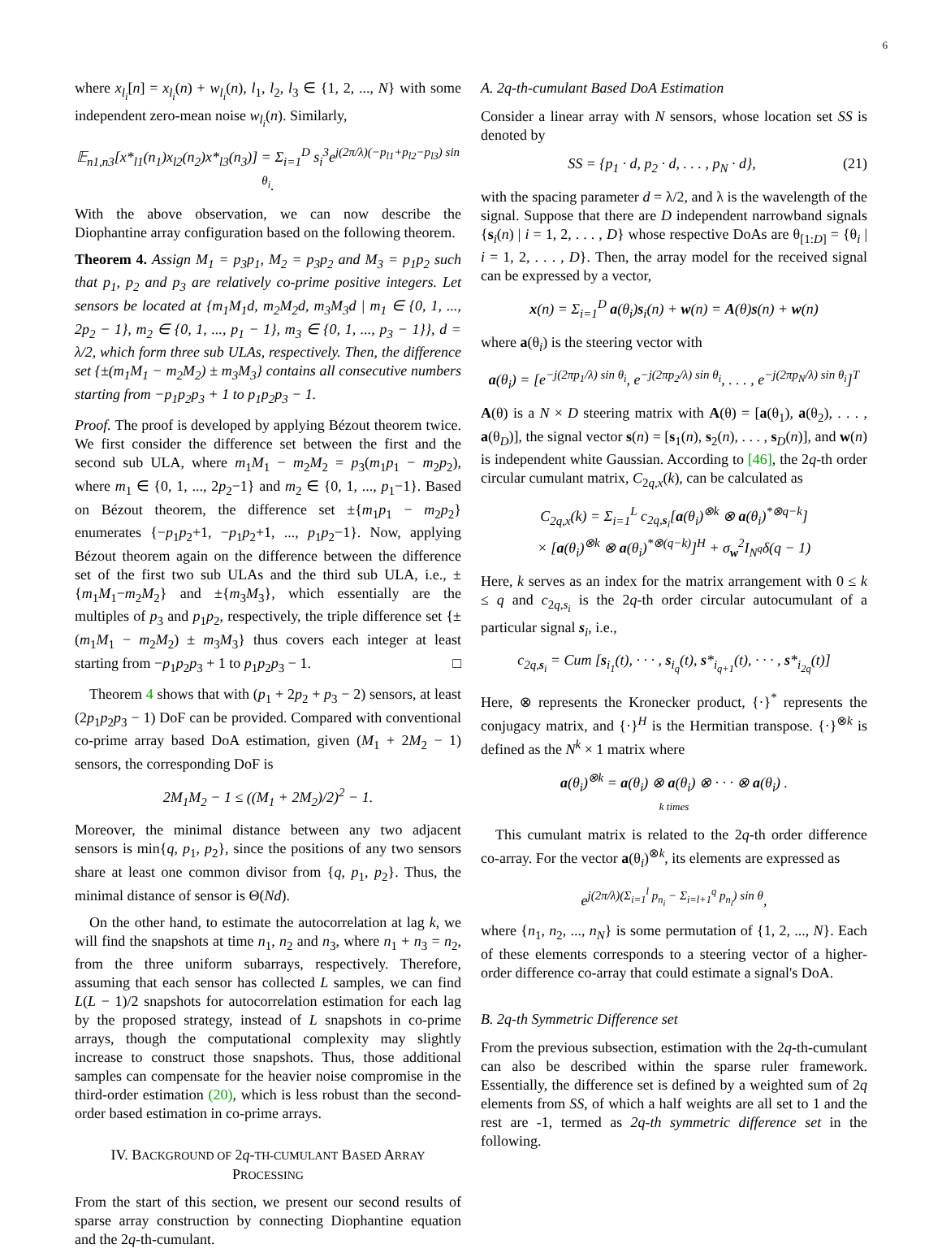6
where x<sub>l<sub>i</sub></sub>[n] = x<sub>l<sub>i</sub></sub>(n) + w<sub>l<sub>i</sub></sub>(n), l<sub>1</sub>, l<sub>2</sub>, l<sub>3</sub> ∈ {1, 2, ..., N} with some independent zero-mean noise w<sub>l<sub>i</sub></sub>(n). Similarly,
𝔼<sub>n1,n3</sub>[x*<sub>l1</sub>(n<sub>1</sub>)x<sub>l2</sub>(n<sub>2</sub>)x*<sub>l3</sub>(n<sub>3</sub>)] = Σ<sub>i=1</sub><sup>D</sup> s<sub>i</sub><sup>3</sup>e<sup>j(2π/λ)(−p<sub>l1</sub>+p<sub>l2</sub>−p<sub>l3</sub>) sin θ<sub>i</sub></sup>.
With the above observation, we can now describe the Diophantine array configuration based on the following theorem.
Theorem 4. Assign M<sub>1</sub> = p<sub>3</sub>p<sub>1</sub>, M<sub>2</sub> = p<sub>3</sub>p<sub>2</sub> and M<sub>3</sub> = p<sub>1</sub>p<sub>2</sub> such that p<sub>1</sub>, p<sub>2</sub> and p<sub>3</sub> are relatively co-prime positive integers. Let sensors be located at {m<sub>1</sub>M<sub>1</sub>d, m<sub>2</sub>M<sub>2</sub>d, m<sub>3</sub>M<sub>3</sub>d | m<sub>1</sub> ∈ {0, 1, ..., 2p<sub>2</sub> − 1}, m<sub>2</sub> ∈ {0, 1, ..., p<sub>1</sub> − 1}, m<sub>3</sub> ∈ {0, 1, ..., p<sub>3</sub> − 1}}, d = λ/2, which form three sub ULAs, respectively. Then, the difference set {±(m<sub>1</sub>M<sub>1</sub> − m<sub>2</sub>M<sub>2</sub>) ± m<sub>3</sub>M<sub>3</sub>} contains all consecutive numbers starting from −p<sub>1</sub>p<sub>2</sub>p<sub>3</sub> + 1 to p<sub>1</sub>p<sub>2</sub>p<sub>3</sub> − 1.
Proof. The proof is developed by applying Bézout theorem twice. We first consider the difference set between the first and the second sub ULA, where m<sub>1</sub>M<sub>1</sub> − m<sub>2</sub>M<sub>2</sub> = p<sub>3</sub>(m<sub>1</sub>p<sub>1</sub> − m<sub>2</sub>p<sub>2</sub>), where m<sub>1</sub> ∈ {0, 1, ..., 2p<sub>2</sub>−1} and m<sub>2</sub> ∈ {0, 1, ..., p<sub>1</sub>−1}. Based on Bézout theorem, the difference set ±{m<sub>1</sub>p<sub>1</sub> − m<sub>2</sub>p<sub>2</sub>} enumerates {−p<sub>1</sub>p<sub>2</sub>+1, −p<sub>1</sub>p<sub>2</sub>+1, ..., p<sub>1</sub>p<sub>2</sub>−1}. Now, applying Bézout theorem again on the difference between the difference set of the first two sub ULAs and the third sub ULA, i.e., ±{m<sub>1</sub>M<sub>1</sub>−m<sub>2</sub>M<sub>2</sub>} and ±{m<sub>3</sub>M<sub>3</sub>}, which essentially are the multiples of p<sub>3</sub> and p<sub>1</sub>p<sub>2</sub>, respectively, the triple difference set {±(m<sub>1</sub>M<sub>1</sub> − m<sub>2</sub>M<sub>2</sub>) ± m<sub>3</sub>M<sub>3</sub>} thus covers each integer at least starting from −p<sub>1</sub>p<sub>2</sub>p<sub>3</sub> + 1 to p<sub>1</sub>p<sub>2</sub>p<sub>3</sub> − 1. □
Theorem 4 shows that with (p<sub>1</sub> + 2p<sub>2</sub> + p<sub>3</sub> − 2) sensors, at least (2p<sub>1</sub>p<sub>2</sub>p<sub>3</sub> − 1) DoF can be provided. Compared with conventional co-prime array based DoA estimation, given (M<sub>1</sub> + 2M<sub>2</sub> − 1) sensors, the corresponding DoF is
2M<sub>1</sub>M<sub>2</sub> − 1 ≤ ((M<sub>1</sub> + 2M<sub>2</sub>)/2)<sup>2</sup> − 1.
Moreover, the minimal distance between any two adjacent sensors is min{q, p<sub>1</sub>, p<sub>2</sub>}, since the positions of any two sensors share at least one common divisor from {q, p<sub>1</sub>, p<sub>2</sub>}. Thus, the minimal distance of sensor is Θ(Nd).
On the other hand, to estimate the autocorrelation at lag k, we will find the snapshots at time n<sub>1</sub>, n<sub>2</sub> and n<sub>3</sub>, where n<sub>1</sub> + n<sub>3</sub> = n<sub>2</sub>, from the three uniform subarrays, respectively. Therefore, assuming that each sensor has collected L samples, we can find L(L − 1)/2 snapshots for autocorrelation estimation for each lag by the proposed strategy, instead of L snapshots in co-prime arrays, though the computational complexity may slightly increase to construct those snapshots. Thus, those additional samples can compensate for the heavier noise compromise in the third-order estimation (20), which is less robust than the second-order based estimation in co-prime arrays.
IV. BACKGROUND OF 2q-TH-CUMULANT BASED ARRAY
PROCESSING
From the start of this section, we present our second results of sparse array construction by connecting Diophantine equation and the 2q-th-cumulant.
A. 2q-th-cumulant Based DoA Estimation
Consider a linear array with N sensors, whose location set SS is denoted by
SS = {p<sub>1</sub> · d, p<sub>2</sub> · d, . . . , p<sub>N</sub> · d}, (21)
with the spacing parameter d = λ/2, and λ is the wavelength of the signal. Suppose that there are D independent narrowband signals {s<sub>i</sub>(n) | i = 1, 2, . . . , D} whose respective DoAs are θ<sub>[1:D]</sub> = {θ<sub>i</sub> | i = 1, 2, . . . , D}. Then, the array model for the received signal can be expressed by a vector,
x(n) = Σ<sub>i=1</sub><sup>D</sup> a(θ<sub>i</sub>)s<sub>i</sub>(n) + w(n) = A(θ)s(n) + w(n)
where a(θ<sub>i</sub>) is the steering vector with
a(θ<sub>i</sub>) = [e<sup>−j(2πp<sub>1</sub>/λ) sin θ<sub>i</sub></sup>, e<sup>−j(2πp<sub>2</sub>/λ) sin θ<sub>i</sub></sup>, . . . , e<sup>−j(2πp<sub>N</sub>/λ) sin θ<sub>i</sub></sup>]<sup>T</sup>
A(θ) is a N × D steering matrix with A(θ) = [a(θ<sub>1</sub>), a(θ<sub>2</sub>), . . . , a(θ<sub>D</sub>)], the signal vector s(n) = [s<sub>1</sub>(n), s<sub>2</sub>(n), . . . , s<sub>D</sub>(n)], and w(n) is independent white Gaussian. According to [46], the 2q-th order circular cumulant matrix, C<sub>2q,x</sub>(k), can be calculated as
C<sub>2q,x</sub>(k) = Σ<sub>i=1</sub><sup>L</sup> c<sub>2q,s<sub>i</sub></sub>[a(θ<sub>i</sub>)<sup>⊗k</sup> ⊗ a(θ<sub>i</sub>)<sup>*⊗q−k</sup>]
× [a(θ<sub>i</sub>)<sup>⊗k</sup> ⊗ a(θ<sub>i</sub>)<sup>*⊗(q−k)</sup>]<sup>H</sup> + σ<sub>w</sub><sup>2</sup>I<sub>N<sup>q</sup></sub>δ(q − 1)
Here, k serves as an index for the matrix arrangement with 0 ≤ k ≤ q and c<sub>2q,s<sub>i</sub></sub> is the 2q-th order circular autocumulant of a particular signal s<sub>i</sub>, i.e.,
c<sub>2q,s<sub>i</sub></sub> = Cum [s<sub>i<sub>1</sub></sub>(t), · · · , s<sub>i<sub>q</sub></sub>(t), s*<sub>i<sub>q+1</sub></sub>(t), · · · , s*<sub>i<sub>2q</sub></sub>(t)]
Here, ⊗ represents the Kronecker product, {·}<sup>*</sup> represents the conjugacy matrix, and {·}<sup>H</sup> is the Hermitian transpose. {·}<sup>⊗k</sup> is defined as the N<sup>k</sup> × 1 matrix where
a(θ<sub>i</sub>)<sup>⊗k</sup> = a(θ<sub>i</sub>) ⊗ a(θ<sub>i</sub>) ⊗ · · · ⊗ a(θ<sub>i</sub>) .
k times
This cumulant matrix is related to the 2q-th order difference co-array. For the vector a(θ<sub>i</sub>)<sup>⊗k</sup>, its elements are expressed as
e<sup>j(2π/λ)(Σ<sub>i=1</sub><sup>l</sup> p<sub>n<sub>i</sub></sub> − Σ<sub>i=l+1</sub><sup>q</sup> p<sub>n<sub>i</sub></sub>) sin θ</sup>,
where {n<sub>1</sub>, n<sub>2</sub>, ..., n<sub>N</sub>} is some permutation of {1, 2, ..., N}. Each of these elements corresponds to a steering vector of a higher-order difference co-array that could estimate a signal's DoA.
B. 2q-th Symmetric Difference set
From the previous subsection, estimation with the 2q-th-cumulant can also be described within the sparse ruler framework. Essentially, the difference set is defined by a weighted sum of 2q elements from SS, of which a half weights are all set to 1 and the rest are -1, termed as 2q-th symmetric difference set in the following.